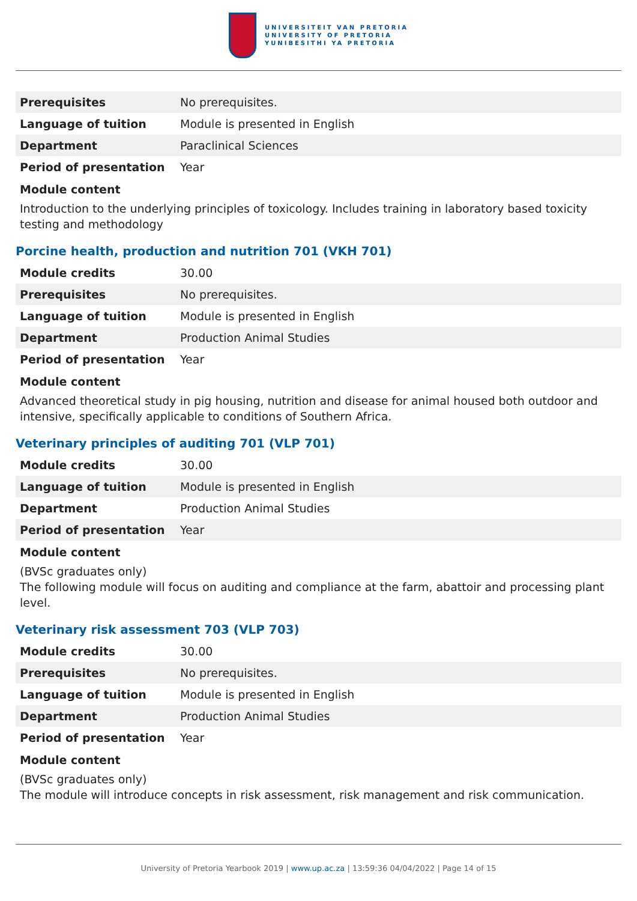UNIVERSITEIT VAN PRETORIA
UNIVERSITY OF PRETORIA
YUNIBESITHI YA PRETORIA
| Prerequisites | No prerequisites. |
| Language of tuition | Module is presented in English |
| Department | Paraclinical Sciences |
| Period of presentation | Year |
Module content
Introduction to the underlying principles of toxicology. Includes training in laboratory based toxicity testing and methodology
Porcine health, production and nutrition 701 (VKH 701)
| Module credits | 30.00 |
| Prerequisites | No prerequisites. |
| Language of tuition | Module is presented in English |
| Department | Production Animal Studies |
| Period of presentation | Year |
Module content
Advanced theoretical study in pig housing, nutrition and disease for animal housed both outdoor and intensive, specifically applicable to conditions of Southern Africa.
Veterinary principles of auditing 701 (VLP 701)
| Module credits | 30.00 |
| Language of tuition | Module is presented in English |
| Department | Production Animal Studies |
| Period of presentation | Year |
Module content
(BVSc graduates only)
The following module will focus on auditing and compliance at the farm, abattoir and processing plant level.
Veterinary risk assessment 703 (VLP 703)
| Module credits | 30.00 |
| Prerequisites | No prerequisites. |
| Language of tuition | Module is presented in English |
| Department | Production Animal Studies |
| Period of presentation | Year |
Module content
(BVSc graduates only)
The module will introduce concepts in risk assessment, risk management and risk communication.
University of Pretoria Yearbook 2019 | www.up.ac.za | 13:59:36 04/04/2022 | Page 14 of 15